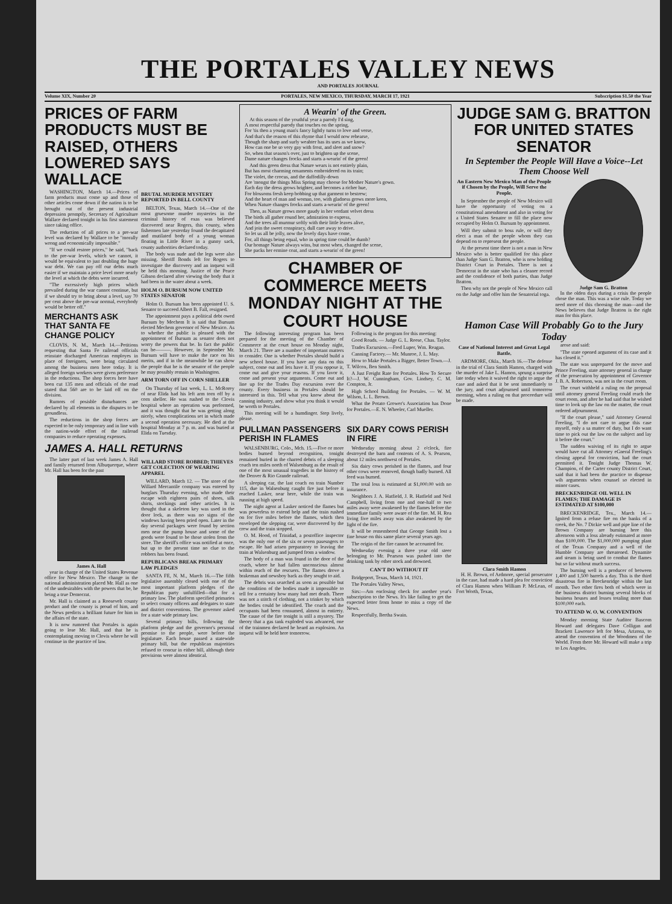THE PORTALES VALLEY NEWS
AND PORTALES JOURNAL
Volume XIX, Number 20 PORTALES, NEW MEXICO, THURSDAY, MARCH 17, 1921 Subscription $1.50 the Year
PRICES OF FARM PRODUCTS MUST BE RAISED, OTHERS LOWERED SAYS WALLACE
WASHINGTON, March 14.—Prices of farm products must come up and those of other articles come down if the nation is to be brought out of the present industrial depression promptly, Secretary of Agriculture Wallace declared tonight in his first statement since taking office.
The reduction of all prices to a pre-war level was declared by Wallace to be "morally wrong and economically impossible."
"If we could restore prices," he said, "back to the pre-war levels, which we cannot, it would be equivalent to just doubling the huge war debt. We can pay off our debts much easier if we maintain a price level more nearly the level at which the debts were incurred.
"The excessively high prices which prevailed during the war cannot continue, but if we should try to bring about a level, say 70 per cent above the pre-war normal, everybody would be better off."
MERCHANTS ASK THAT SANTA FE CHANGE POLICY
CLOVIS, N. M., March 14.—Petitions requesting that Santa Fe railroad officials reinstate discharged American employes in place of foreigners, were being circulated among the business men here today. It is alleged foreign workers were given preference in the reductions. The shop forces here have been cut 135 men and officials of the road stated that 560 are to be laid off on the division.
Rumors of posisble disturbances are declared by all elements in the disputes to be groundless.
The reductions in the shop forces are expected to be only temporary and in line with the nation-wide effort of the railroad companies to reduce operating expenses.
BRUTAL MURDER MYSTERY REPORTED IN BELL COUNTY
BELTON, Texas, March 14.—One of the most gruesome murder mysteries in the criminal history of exas was believed discovered near Rogers, this county, when fishermen late yesterday found the decapitated and mutilated body of a young woman floating in Little River in a gunny sack, county authorities declared today.
The body was nude and the legs were also missing. Sheriff Bonds left for Rogers to investigate the discovery and an inquest will be held this morning. Justice of the Peace Gibson declared after viewing the body that it had been in the water about a week.
HOLM O. BURSUM NOW UNITED STATES SENATOR
Holm O. Bursum has been appointed U. S. Senator to succeed Albert B. Fall, resigned.
The appointment pays a political debt owed Bursum by Mechem It is said that Bursum elected Mechem governor of New Mexico. As to whether the public is pleased with the appointment of Bursum as senator does not worry the powers that be. In fact the public can be———. However, in September Mr. Bursum will have to make the race on his merits, and if in the meanwhile he can show the people that he is the senator of the people he may possibly remain in Washington.
ARM TORN OFF IN CORN SHELLER
On Thursday of last week, L. L. McRorey of near Elida had his left arm torn off by a corn sheller. He was rushed to the Clovis hospital where an operation was performed, and it was thought that he was getting along nicely, when complications set in which made a second operation necessary. He died at the hospital Monday at 7 p. m. and was buried at Elida on Tuesday.
JAMES A. HALL RETURNS
The latter part of last week James A. Hall and family returned from Albuquerque, where Mr. Hall has been for the past
James A. Hall
year in charge of the United States Revenue office for New Mexico. The change in the national administration placed Mr. Hall as one of the undesirables with the powers that be, he being a true Democrat.
Mr. Hall is claimed as a Roosevelt county product and the county is proud of him, and the News predicts a brilliant future for him in the affairs of the state.
It is now rumored that Portales is again going to lose Mr. Hall, and that he is contemplating moving to Clovis where he will continue in the practice of law.
WILLARD STORE ROBBED; THIEVES GET COLECTION OF WEARING APPAREL
WILLARD, March 12. — The store of the Willard Mercantile company was entered by burglars Thursday evening, who made their escape with eighteen pairs of shoes, silk shirts, stockings and other articles. It is thought that a skeleton key was used in the door lock, as there was no signs of the windows having been pried open. Later in the day several packages were found by section men near the pump house and some of the goods were found to be those stolen from the store. The sheriff's office was notified at once, but up to the present time no clue to the robbers has been found.
REPUBLICANS BREAK PRIMARY LAW PLEDGES
SANTA FE, N. M., March 16.—The fifth legislative assembly closed with one of the most important platform pledges of the Republican party unfulfilled—that for a primary law. The platform specified primaries to select county officers and delegates to state and district conventions. The governor asked for a state wide primary law.
Several primary bills, following the platform pledge and the governor's personal promise to the people, were before the legislature. Each house passed a statewide primary bill, but the republican majorities refused to concur in either bill, although their provisions were almost identical.
A Wearin' of the Green.
At this season of the youthful year a parody I'd sing,
A most respectful parody that touches on the spring,
For 'tis then a young man's fancy lightly turns to love and verse,
And that's the reason of this rhyme that I would now rehearse,
Though the sharp and surly weahter has its uses as we know,
How can one be so very gay with frost, and sleet and snow?
So, when that season's over, just to brighten up the scene,
Dame nature changes frocks and starts a-wearin' of the green!
And this green dress that Nature wears is not entirely plain,
But has most charming ornaments embroidered on its train;
The violet, the crocus, and the daffodilly-down
Are 'mongst the things Miss Spring may choose for Mother Nature's gown.
Each day the dress grows brighter, and becomes a richer hue,
For blossoms fresh keep bobbing up that garment to bestrew;
And the heart of man and woman, too, with gladness grows more keen,
When Nature changes frocks and starts a-wearin' of the green!
Then, as Nature grows more gaudy in her verdant velvet dress
The birds all gather round her, admiration to express,
And the trees all murmur softly with their little leaves alive,
And join the sweet conspiracy, dull care away to drive.
So let us all be jolly, now the lovely days have come,
For, all things being equal, who in spring time could be dumb?
Our homage Nature always wins, but most when, changed the scene,
She packs her ermine coat, and starts a-wearin' of the green!
CHAMBER OF COMMERCE MEETS MONDAY NIGHT AT THE COURT HOUSE
The following interesting program has been prepared for the meeting of the Chamber of Commerce at the court house on Monday night, March 21. There are a number of important matters to consider. One is whether Portales should build a new school house. If you have any data on this subject, come out and lets have it. If you oppose it, come out and give your reasons. If you favor it, come and present your arguments. Come out and line up for the Trades Day excursion over the county. Every business in Portales should be interested in this. Tell what you know about the canning industry, and show what you think it would be worth to Portales.
This meeting will be a humdinger. Step lively, please.
Following is the program for this meeting:
Good Roads. — Judge G. L. Reese, Chas. Taylor.
Trades Excursion.—Fred Luper, Wm. Reagan.
Canning Factory.— Mr. Munroe, J. L. May.
How to Make Portales a Bigger, Better Town.—J. T. Wilcox, Ben Smith.
A Just Freight Rate for Portales. How To Secure It?—J. W. Cunningham, Gov. Lindsey, C. M. Compton, Jr.
High School Building for Portales. — W. M. Wilson, L. L. Brown.
What the Potato Grower's Association has Done for Portales.—E. N. Wheeler, Carl Mueller.
PULLMAN PASSENGERS PERISH IN FLAMES
WALSENBURG, Colo., Mch. 15.—Five or more bodies burned beyond recognition, tonight remained buried in the charred debris of a sleeping coach ten miles north of Walsenburg as the result of one of the most unusual tragedies in the history of the Denver & Rio Grande railroad.
A sleeping car, the last coach on train Number 115, due in Walsenburg caught fire just before it reached Lasker, near here, while the train was running at high speed.
The night agent at Lasker noticed the flames but was powerless to extend help and the train rushed on for five miles before the flames, which then enveloped the slepping car, were discovered by the crew and the train stopped.
O. M. Hood, of Trinidad, a postoffice inspector was the only one of the six or seven pasesngers to escape. He had arisen preparatory to leaving the train at Walsenburg and jumped from a window.
The body of a man was found in the door of the coach, where he had fallen unconscious almost within reach of the rescuers. The flames drove a brakeman and newsboy back as they sought to aid.
The debris was searched as soon as possible but the condition of the bodies made it impossible to tell for a certainty how many had met death. There was not a stitch of clothing, not a trinket by which the bodies could be identified. The coach and the occupants had been consumed, almost in entirety. The cause of the fire tonight is still a mystery. The theory that a gas tank exploded was advanced, one of the trainmen declared he heard an explosion. An inquest will be held here tomorrow.
SIX DARY COWS PERISH IN FIRE
Wednesday morning about 2 o'clock, fire destroyed the barn and contents of A. S. Pearson, about 12 miles northwest of Portales.
Six dairy cows perished in the flames, and four other cows were removed, though badly burned. All feed was burned.
The total loss is estimated at $1,000.00 with no insurance.
Neighbors J. A. Hatfield, J. R. Hatfield and Neil Campbell, living from one and one-half to two miles away were awakened by the flames before the immediate family were aware of the fire. M. H. Rea living five miles away was also awakened by the light of the fire.
It will be remembered that George Smith lost a fine house on this same place several years ago.
The origin of the fire cannot be accounted for.
Wednesday evening a three year old steer belonging to Mr. Pearson was pushed into the drinking tank by other stock and drowned.
CAN'T DO WITHOUT IT
Bridgeport, Texas, March 14, 1921.
The Portales Valley News,
Sirs:—Am enclosing check for another year's subscription to the News. It's like failing to get the expected letter from home to miss a copy of the News.
Respectfully, Bertha Swain.
JUDGE SAM G. BRATTON FOR UNITED STATES SENATOR
In September the People Will Have a Voice--Let Them Choose Well
An Eastern New Mexico Man of the People if Chosen by the People, Will Serve the People.
In September the people of New Mexico will have the opportunity of voting on a constitutional amendment and also in voting for a United States Senator to fill the place now occupied by Holm O. Bursum by appointment.
Will they submit to boss rule, or will they elect a man of the people whom they can depend on to represent the people.
At the present time there is not a man in New Mexico who is better qualified for this place than Judge Sam G. Bratton, who is now holding District Court in Portales. There is not a Democrat in the state who has a cleaner record and the confidence of both parties, than Judge Bratton.
Then why not the people of New Mexico call on the Judge and offer him the Senatorial toga.
Judge Sam G. Bratton
In the olden days during a crisis the people chose the man. This was a wise rule. Today we need more of this choosing the man—and the News believes that Judge Bratton is the right man for this place.
Hamon Case Will Probably Go to the Jury Today
Case of National Interest and Great Legal Battle.
ARDMORE, Okla., March 16.—The defense in the trial of Clara Smith Hamon, charged with the murder of Jake L. Hamon, sprung a surprise late today when it waived the right to argue the case and asked that it be sent immediately to the jury, and court adjourned until tomorrow morning, when a ruling on that proceedure will be made.
Clara Smith Hamon
H. H. Brown, of Ardmore, special prosecutor in the case, had made a hard plea for conviction of Clara Hamon when William P. McLean, of Fort Worth, Texas,
arose and said:
"The state opened argument of its case and it has closed it."
The state was unprepared for the move and Prince Freeling, state attorney general in charge of the prosecution by appointment of Governor J. B. A. Robertson, was not in the court room.
The court withheld a ruling on the proposal until attorney general Freeling could reach the court room, and after he had said that he wished time to look up the law on the matter, the court ordered adjournment.
"If the court please," said Attorney General Freeling, "I do not care to argue this case myself, only a sa matter of duty, but I do want time to pick out the law on the subject and lay it before the court."
The sudden waiving of its right to argue would have cut all Attorney eGneral Freeling's closing appeal for conviction, had the court permitted it. Tonight Judge Thomas W. Champion, of the Carter county District Court, said that it had been the practice to dispense wih arguments when counsel so elected in minor cases.
BRECKENRIDGE OIL WELL IN FLAMES; THE DAMAGE IS ESTIMATED AT $100,000
BRECKENRIDGE, Tex., March 14.—Ignited from a refuse fire on the banks of a creek, the No. 7 Dickie well and pipe line of the Brown Company are burning here this afternoon with a loss already estimated at more than $100,000. The $1,000,000 pumping plant of the Texas Company and a well of the Humble Company are threatened. Dynamite and steam is being used to combat the flames but so far without much success.
The burning well is a producer of between 1,400 and 1,500 barrels a day. This is the third disastrous fire in Breckenridge within the last month. Two other fires both of which were in the business district burning several blocks of business houses and losses totaling more than $100,000 each.
TO ATTEND W. O. W. CONVENTION
Monday morning State Auditor Bascom Howard and delegates Dave Colligan and Brackett Lawrence left for Mesa, Arizona, to attend the convention of the Woodmen of the World. From there Mr. Howard will make a trip to Los Angeles.